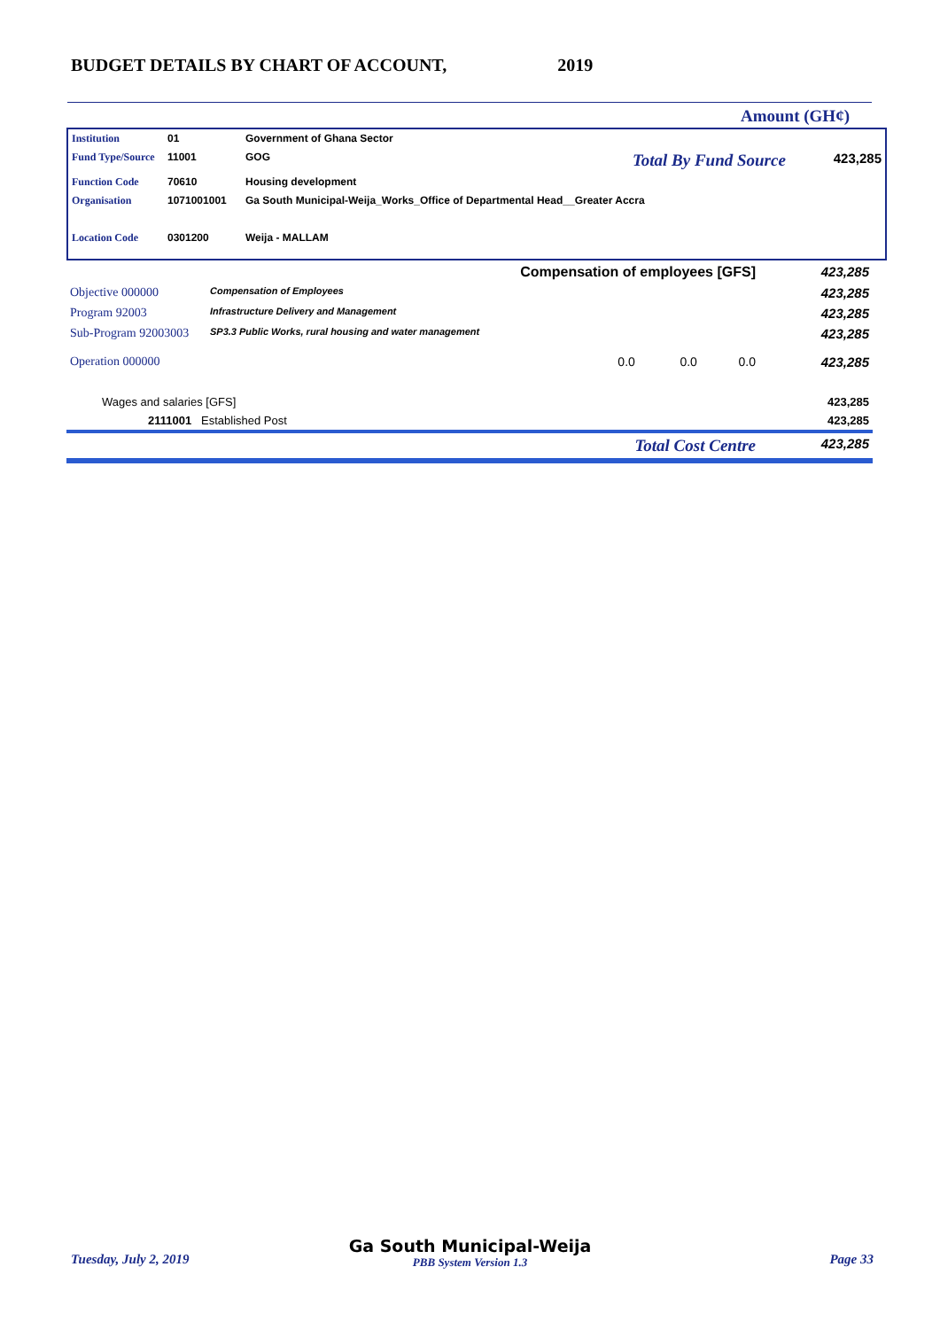BUDGET DETAILS BY CHART OF ACCOUNT, 2019
Amount (GH¢)
| Institution | 01 | Government of Ghana Sector | | |
| Fund Type/Source | 11001 | GOG | Total By Fund Source | 423,285 |
| Function Code | 70610 | Housing development | | |
| Organisation | 1071001001 | Ga South Municipal-Weija_Works_Office of Departmental Head__Greater Accra | | |
| Location Code | 0301200 | Weija - MALLAM | | |
| Compensation of employees [GFS] | | | 423,285 |
| Objective 000000 | Compensation of Employees | | 423,285 |
| Program 92003 | Infrastructure Delivery and Management | | 423,285 |
| Sub-Program 92003003 | SP3.3 Public Works, rural housing and water management | | 423,285 |
| Operation 000000 | | 0.0 0.0 0.0 | 423,285 |
| Wages and salaries [GFS] | | | 423,285 |
| 2111001 Established Post | | | 423,285 |
| Total Cost Centre | | | 423,285 |
Tuesday, July 2, 2019
Ga South Municipal-Weija
PBB System Version 1.3
Page 33